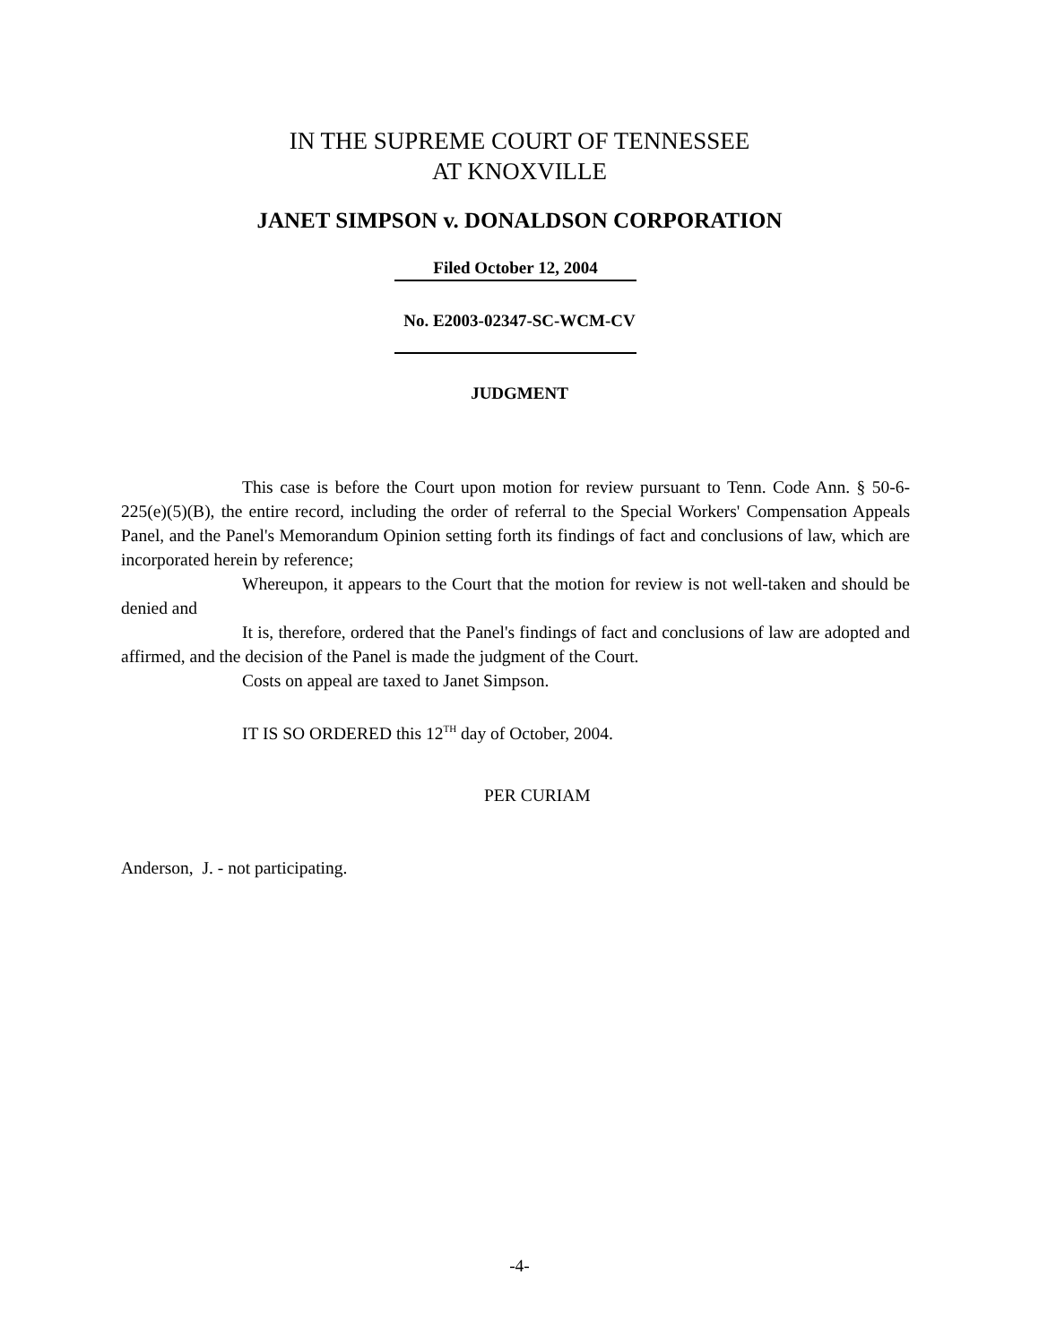IN THE SUPREME COURT OF TENNESSEE
AT KNOXVILLE
JANET SIMPSON v. DONALDSON CORPORATION
Filed October 12, 2004
No. E2003-02347-SC-WCM-CV
JUDGMENT
This case is before the Court upon motion for review pursuant to Tenn. Code Ann. § 50-6-225(e)(5)(B), the entire record, including the order of referral to the Special Workers' Compensation Appeals Panel, and the Panel's Memorandum Opinion setting forth its findings of fact and conclusions of law, which are incorporated herein by reference;
Whereupon, it appears to the Court that the motion for review is not well-taken and should be denied and
It is, therefore, ordered that the Panel's findings of fact and conclusions of law are adopted and affirmed, and the decision of the Panel is made the judgment of the Court.
Costs on appeal are taxed to Janet Simpson.
IT IS SO ORDERED this 12<sup>TH</sup> day of October, 2004.
PER CURIAM
Anderson, J. - not participating.
-4-